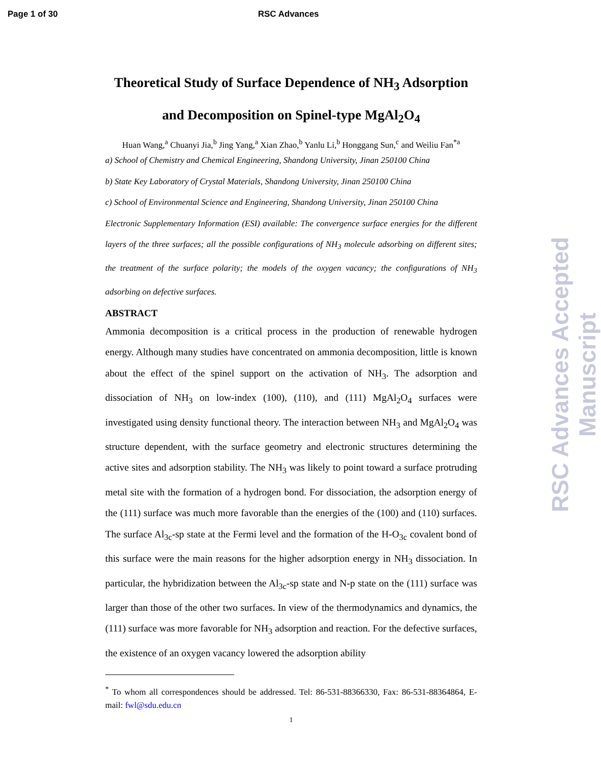Page 1 of 30 RSC Advances
Theoretical Study of Surface Dependence of NH<sub>3</sub> Adsorption
and Decomposition on Spinel-type MgAl<sub>2</sub>O<sub>4</sub>
Huan Wang,<sup>a</sup> Chuanyi Jia,<sup>b</sup> Jing Yang,<sup>a</sup> Xian Zhao,<sup>b</sup> Yanlu Li,<sup>b</sup> Honggang Sun,<sup>c</sup> and Weiliu Fan<sup>*a</sup>
a) School of Chemistry and Chemical Engineering, Shandong University, Jinan 250100 China
b) State Key Laboratory of Crystal Materials, Shandong University, Jinan 250100 China
c) School of Environmental Science and Engineering, Shandong University, Jinan 250100 China
Electronic Supplementary Information (ESI) available: The convergence surface energies for the different layers of the three surfaces; all the possible configurations of NH<sub>3</sub> molecule adsorbing on different sites; the treatment of the surface polarity; the models of the oxygen vacancy; the configurations of NH<sub>3</sub> adsorbing on defective surfaces.
ABSTRACT
Ammonia decomposition is a critical process in the production of renewable hydrogen energy. Although many studies have concentrated on ammonia decomposition, little is known about the effect of the spinel support on the activation of NH<sub>3</sub>. The adsorption and dissociation of NH<sub>3</sub> on low-index (100), (110), and (111) MgAl<sub>2</sub>O<sub>4</sub> surfaces were investigated using density functional theory. The interaction between NH<sub>3</sub> and MgAl<sub>2</sub>O<sub>4</sub> was structure dependent, with the surface geometry and electronic structures determining the active sites and adsorption stability. The NH<sub>3</sub> was likely to point toward a surface protruding metal site with the formation of a hydrogen bond. For dissociation, the adsorption energy of the (111) surface was much more favorable than the energies of the (100) and (110) surfaces. The surface Al<sub>3c</sub>-sp state at the Fermi level and the formation of the H-O<sub>3c</sub> covalent bond of this surface were the main reasons for the higher adsorption energy in NH<sub>3</sub> dissociation. In particular, the hybridization between the Al<sub>3c</sub>-sp state and N-p state on the (111) surface was larger than those of the other two surfaces. In view of the thermodynamics and dynamics, the (111) surface was more favorable for NH<sub>3</sub> adsorption and reaction. For the defective surfaces, the existence of an oxygen vacancy lowered the adsorption ability
<sup>*</sup> To whom all correspondences should be addressed. Tel: 86-531-88366330, Fax: 86-531-88364864, E-mail: fwl@sdu.edu.cn
1
RSC Advances Accepted Manuscript